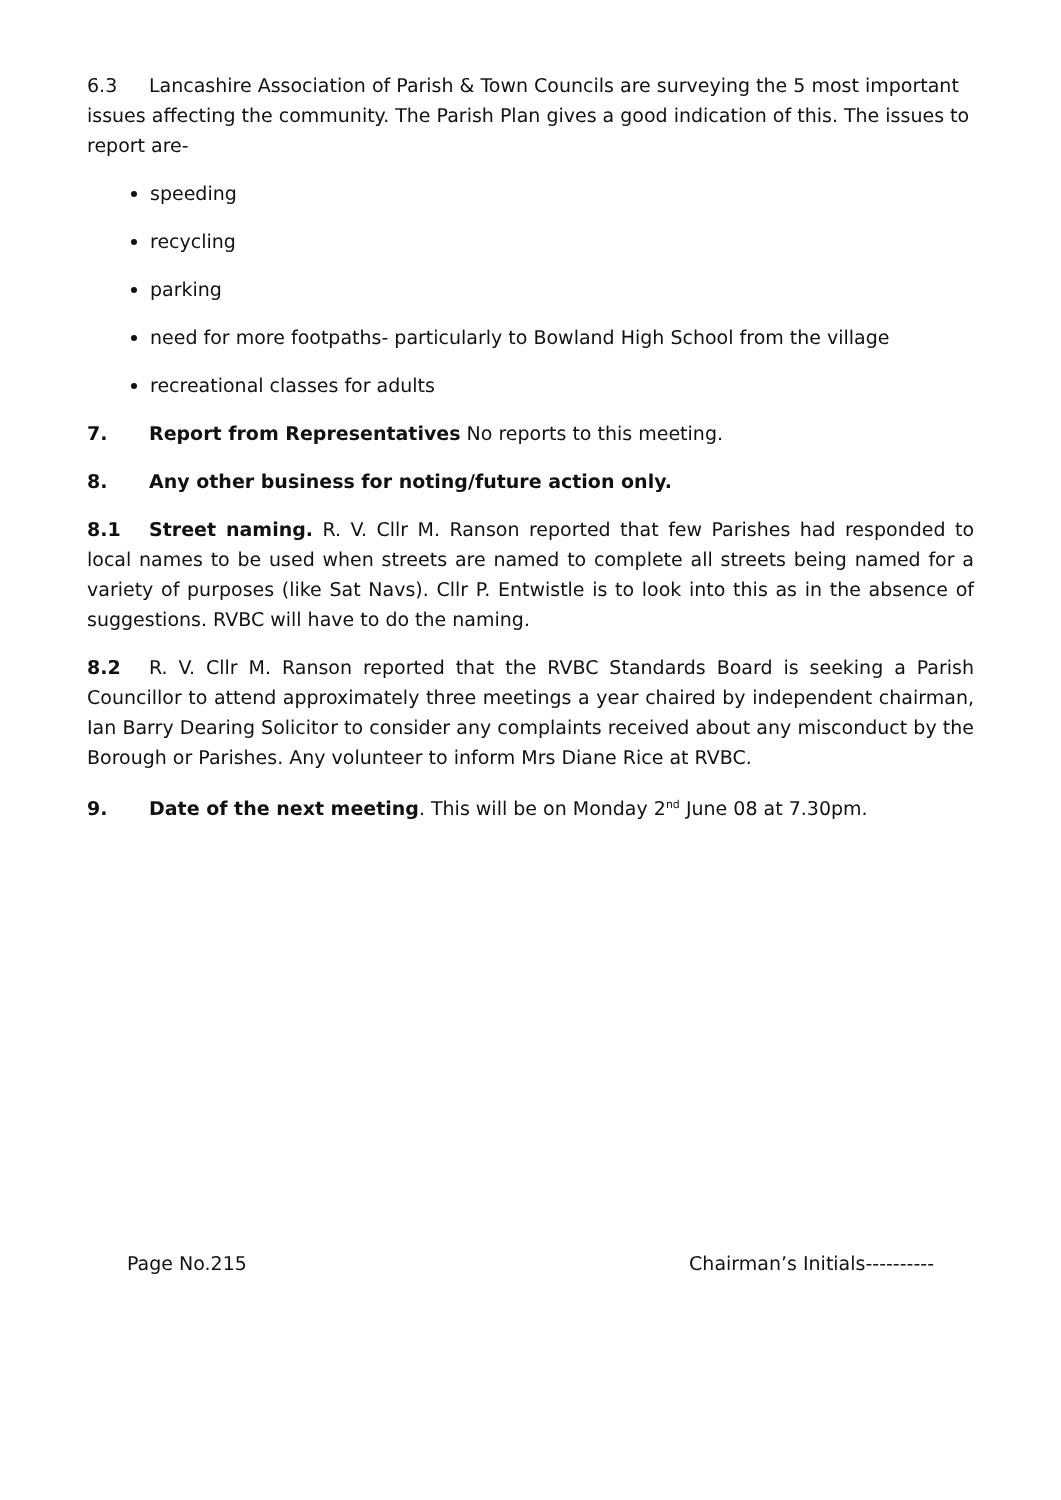6.3 Lancashire Association of Parish & Town Councils are surveying the 5 most important issues affecting the community. The Parish Plan gives a good indication of this. The issues to report are-
speeding
recycling
parking
need for more footpaths- particularly to Bowland High School from the village
recreational classes for adults
7. Report from Representatives No reports to this meeting.
8. Any other business for noting/future action only.
8.1 Street naming. R. V. Cllr M. Ranson reported that few Parishes had responded to local names to be used when streets are named to complete all streets being named for a variety of purposes (like Sat Navs). Cllr P. Entwistle is to look into this as in the absence of suggestions. RVBC will have to do the naming.
8.2 R. V. Cllr M. Ranson reported that the RVBC Standards Board is seeking a Parish Councillor to attend approximately three meetings a year chaired by independent chairman, Ian Barry Dearing Solicitor to consider any complaints received about any misconduct by the Borough or Parishes. Any volunteer to inform Mrs Diane Rice at RVBC.
9. Date of the next meeting. This will be on Monday 2<sup>nd</sup> June 08 at 7.30pm.
Page No.215 Chairman’s Initials----------